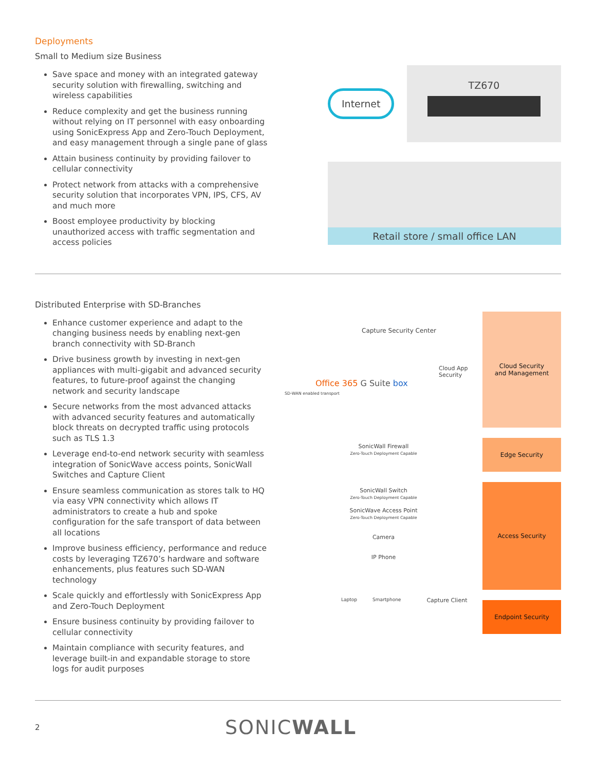Deployments
Small to Medium size Business
Save space and money with an integrated gateway security solution with firewalling, switching and wireless capabilities
Reduce complexity and get the business running without relying on IT personnel with easy onboarding using SonicExpress App and Zero-Touch Deployment, and easy management through a single pane of glass
Attain business continuity by providing failover to cellular connectivity
Protect network from attacks with a comprehensive security solution that incorporates VPN, IPS, CFS, AV and much more
Boost employee productivity by blocking unauthorized access with traffic segmentation and access policies
Internet
TZ670
Retail store / small office LAN
Distributed Enterprise with SD-Branches
Enhance customer experience and adapt to the changing business needs by enabling next-gen branch connectivity with SD-Branch
Drive business growth by investing in next-gen appliances with multi-gigabit and advanced security features, to future-proof against the changing network and security landscape
Secure networks from the most advanced attacks with advanced security features and automatically block threats on decrypted traffic using protocols such as TLS 1.3
Leverage end-to-end network security with seamless integration of SonicWave access points, SonicWall Switches and Capture Client
Ensure seamless communication as stores talk to HQ via easy VPN connectivity which allows IT administrators to create a hub and spoke configuration for the safe transport of data between all locations
Improve business efficiency, performance and reduce costs by leveraging TZ670’s hardware and software enhancements, plus features such SD-WAN technology
Scale quickly and effortlessly with SonicExpress App and Zero-Touch Deployment
Ensure business continuity by providing failover to cellular connectivity
Maintain compliance with security features, and leverage built-in and expandable storage to store logs for audit purposes
Capture Security Center
Cloud App
Security
Office 365 G Suite box
SD-WAN enabled transport
SonicWall Firewall
Zero-Touch Deployment Capable
SonicWall Switch
Zero-Touch Deployment Capable
SonicWave Access Point
Zero-Touch Deployment Capable
Camera
IP Phone
Laptop Smartphone Capture Client
Cloud Security
and Management
Edge Security
Access Security
Endpoint Security
2 SONICWALL